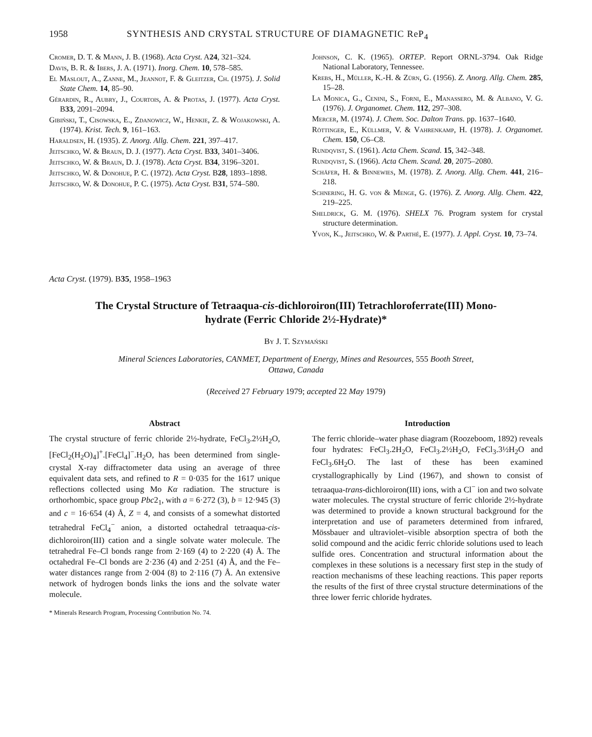1958 SYNTHESIS AND CRYSTAL STRUCTURE OF DIAMAGNETIC ReP<sub>4</sub>
Cromer, D. T. & Mann, J. B. (1968). Acta Cryst. A24, 321–324.
Davis, B. R. & Ibers, J. A. (1971). Inorg. Chem. 10, 578–585.
El Maslout, A., Zanne, M., Jeannot, F. & Gleitzer, Ch. (1975). J. Solid State Chem. 14, 85–90.
Gérardin, R., Aubry, J., Courtois, A. & Protas, J. (1977). Acta Cryst. B33, 2091–2094.
Gibiński, T., Cisowska, E., Zdanowicz, W., Henkie, Z. & Wojakowski, A. (1974). Krist. Tech. 9, 161–163.
Haraldsen, H. (1935). Z. Anorg. Allg. Chem. 221, 397–417.
Jeitschko, W. & Braun, D. J. (1977). Acta Cryst. B33, 3401–3406.
Jeitschko, W. & Braun, D. J. (1978). Acta Cryst. B34, 3196–3201.
Jeitschko, W. & Donohue, P. C. (1972). Acta Cryst. B28, 1893–1898.
Jeitschko, W. & Donohue, P. C. (1975). Acta Cryst. B31, 574–580.
Johnson, C. K. (1965). ORTEP. Report ORNL-3794. Oak Ridge National Laboratory, Tennessee.
Krebs, H., Müller, K.-H. & Zürn, G. (1956). Z. Anorg. Allg. Chem. 285, 15–28.
La Monica, G., Cenini, S., Forni, E., Manassero, M. & Albano, V. G. (1976). J. Organomet. Chem. 112, 297–308.
Mercer, M. (1974). J. Chem. Soc. Dalton Trans. pp. 1637–1640.
Röttinger, E., Küllmer, V. & Vahrenkamp, H. (1978). J. Organomet. Chem. 150, C6–C8.
Rundqvist, S. (1961). Acta Chem. Scand. 15, 342–348.
Rundqvist, S. (1966). Acta Chem. Scand. 20, 2075–2080.
Schäfer, H. & Binnewies, M. (1978). Z. Anorg. Allg. Chem. 441, 216–218.
Schnering, H. G. von & Menge, G. (1976). Z. Anorg. Allg. Chem. 422, 219–225.
Sheldrick, G. M. (1976). SHELX 76. Program system for crystal structure determination.
Yvon, K., Jeitschko, W. & Parthé, E. (1977). J. Appl. Cryst. 10, 73–74.
Acta Cryst. (1979). B35, 1958–1963
The Crystal Structure of Tetraaqua-cis-dichloroiron(III) Tetrachloroferrate(III) Mono-
hydrate (Ferric Chloride 2½-Hydrate)*
By J. T. Szymański
Mineral Sciences Laboratories, CANMET, Department of Energy, Mines and Resources, 555 Booth Street,
Ottawa, Canada
(Received 27 February 1979; accepted 22 May 1979)
Abstract
The crystal structure of ferric chloride 2½-hydrate, FeCl<sub>3</sub>.2½H<sub>2</sub>O, [FeCl<sub>2</sub>(H<sub>2</sub>O)<sub>4</sub>]<sup>+</sup>.[FeCl<sub>4</sub>]<sup>−</sup>.H<sub>2</sub>O, has been determined from single-crystal X-ray diffractometer data using an average of three equivalent data sets, and refined to R = 0·035 for the 1617 unique reflections collected using Mo Kα radiation. The structure is orthorhombic, space group Pbc2<sub>1</sub>, with a = 6·272 (3), b = 12·945 (3) and c = 16·654 (4) Å, Z = 4, and consists of a somewhat distorted tetrahedral FeCl<sub>4</sub><sup>−</sup> anion, a distorted octahedral tetraaqua-cis-dichloroiron(III) cation and a single solvate water molecule. The tetrahedral Fe–Cl bonds range from 2·169 (4) to 2·220 (4) Å. The octahedral Fe–Cl bonds are 2·236 (4) and 2·251 (4) Å, and the Fe–water distances range from 2·004 (8) to 2·116 (7) Å. An extensive network of hydrogen bonds links the ions and the solvate water molecule.
* Minerals Research Program, Processing Contribution No. 74.
Introduction
The ferric chloride–water phase diagram (Roozeboom, 1892) reveals four hydrates: FeCl<sub>3</sub>.2H<sub>2</sub>O, FeCl<sub>3</sub>.2½H<sub>2</sub>O, FeCl<sub>3</sub>.3½H<sub>2</sub>O and FeCl<sub>3</sub>.6H<sub>2</sub>O. The last of these has been examined crystallographically by Lind (1967), and shown to consist of tetraaqua-trans-dichloroiron(III) ions, with a Cl<sup>−</sup> ion and two solvate water molecules. The crystal structure of ferric chloride 2½-hydrate was determined to provide a known structural background for the interpretation and use of parameters determined from infrared, Mössbauer and ultraviolet–visible absorption spectra of both the solid compound and the acidic ferric chloride solutions used to leach sulfide ores. Concentration and structural information about the complexes in these solutions is a necessary first step in the study of reaction mechanisms of these leaching reactions. This paper reports the results of the first of three crystal structure determinations of the three lower ferric chloride hydrates.